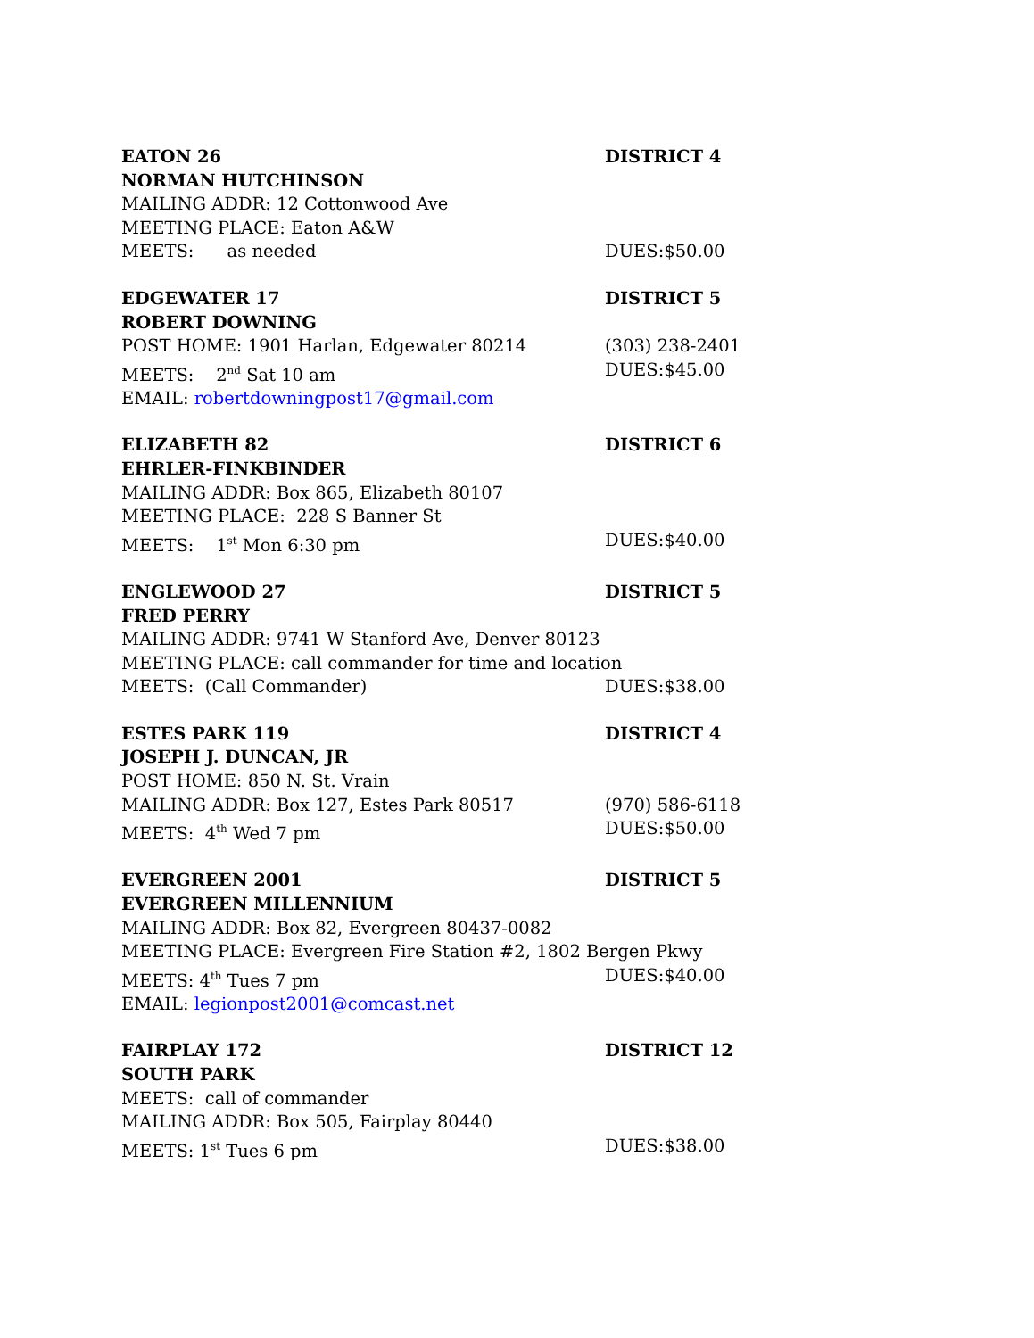EATON 26
DISTRICT 4
NORMAN HUTCHINSON
MAILING ADDR: 12 Cottonwood Ave
MEETING PLACE: Eaton A&W
MEETS: as needed
DUES:$50.00
EDGEWATER 17
DISTRICT 5
ROBERT DOWNING
POST HOME: 1901 Harlan, Edgewater 80214
(303) 238-2401
MEETS: 2<sup>nd</sup> Sat 10 am
DUES:$45.00
EMAIL: robertdowningpost17@gmail.com
ELIZABETH 82
DISTRICT 6
EHRLER-FINKBINDER
MAILING ADDR: Box 865, Elizabeth 80107
MEETING PLACE: 228 S Banner St
MEETS: 1<sup>st</sup> Mon 6:30 pm
DUES:$40.00
ENGLEWOOD 27
DISTRICT 5
FRED PERRY
MAILING ADDR: 9741 W Stanford Ave, Denver 80123
MEETING PLACE: call commander for time and location
MEETS: (Call Commander)
DUES:$38.00
ESTES PARK 119
DISTRICT 4
JOSEPH J. DUNCAN, JR
POST HOME: 850 N. St. Vrain
MAILING ADDR: Box 127, Estes Park 80517
(970) 586-6118
MEETS: 4<sup>th</sup> Wed 7 pm
DUES:$50.00
EVERGREEN 2001
DISTRICT 5
EVERGREEN MILLENNIUM
MAILING ADDR: Box 82, Evergreen 80437-0082
MEETING PLACE: Evergreen Fire Station #2, 1802 Bergen Pkwy
MEETS: 4<sup>th</sup> Tues 7 pm
DUES:$40.00
EMAIL: legionpost2001@comcast.net
FAIRPLAY 172
DISTRICT 12
SOUTH PARK
MEETS: call of commander
MAILING ADDR: Box 505, Fairplay 80440
MEETS: 1<sup>st</sup> Tues 6 pm
DUES:$38.00